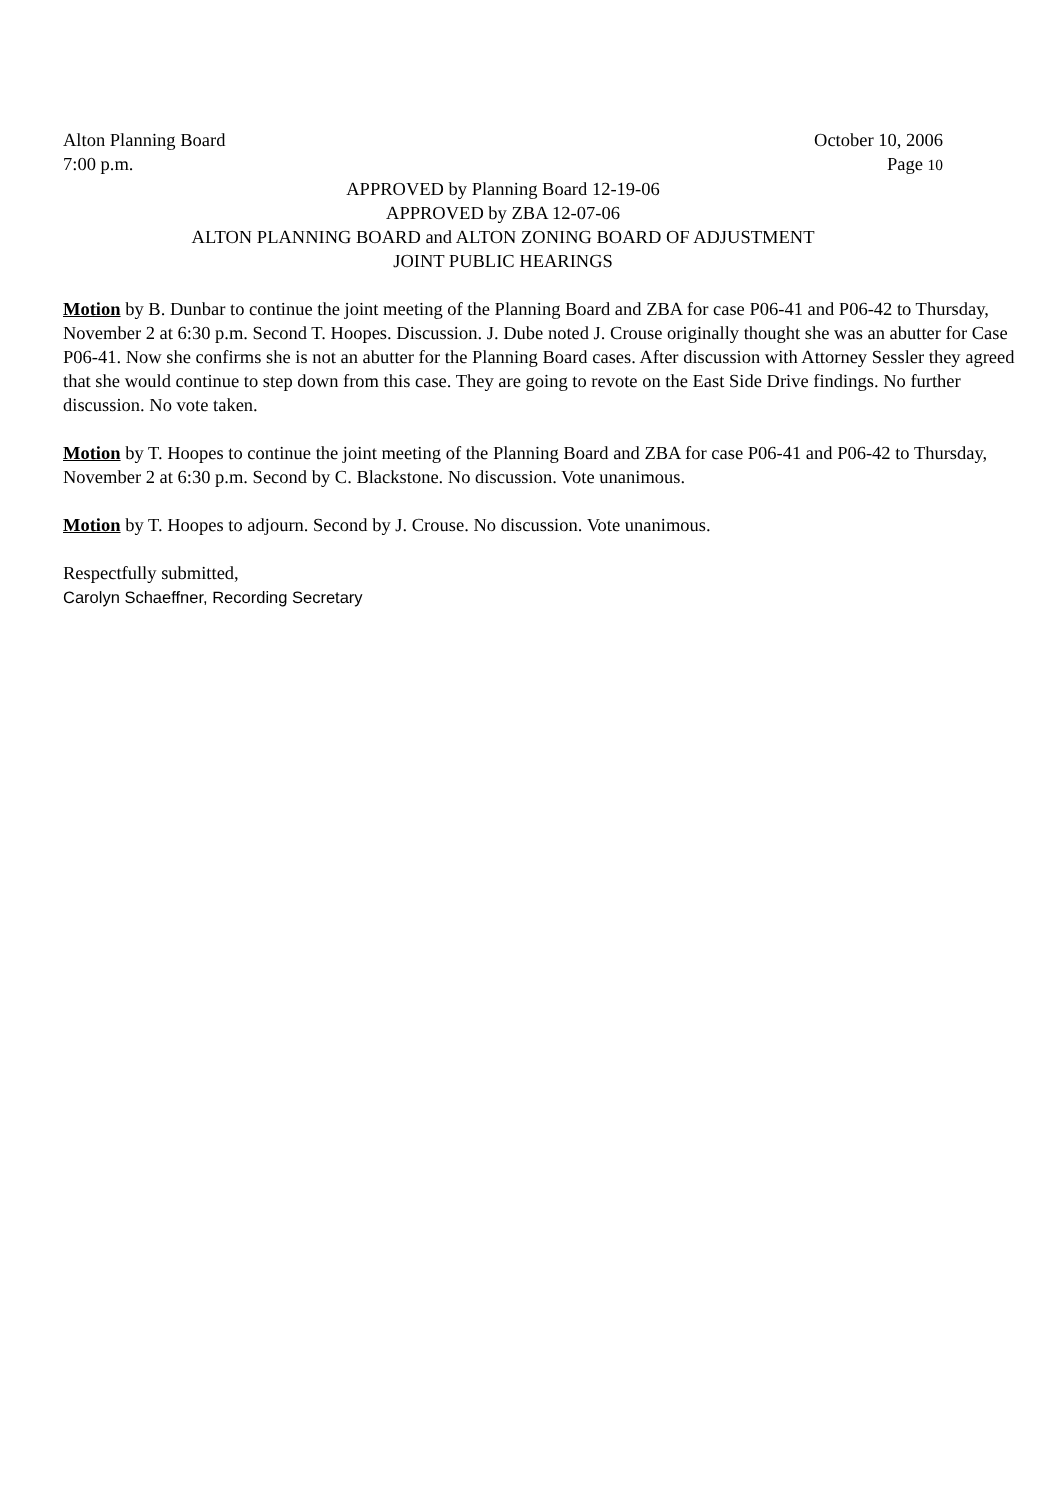Alton Planning Board October 10, 2006
7:00 p.m. Page 10
APPROVED by Planning Board 12-19-06
APPROVED by ZBA 12-07-06
ALTON PLANNING BOARD and ALTON ZONING BOARD OF ADJUSTMENT
JOINT PUBLIC HEARINGS
Motion by B. Dunbar to continue the joint meeting of the Planning Board and ZBA for case P06-41 and P06-42 to Thursday, November 2 at 6:30 p.m. Second T. Hoopes. Discussion. J. Dube noted J. Crouse originally thought she was an abutter for Case P06-41. Now she confirms she is not an abutter for the Planning Board cases. After discussion with Attorney Sessler they agreed that she would continue to step down from this case. They are going to revote on the East Side Drive findings. No further discussion. No vote taken.
Motion by T. Hoopes to continue the joint meeting of the Planning Board and ZBA for case P06-41 and P06-42 to Thursday, November 2 at 6:30 p.m. Second by C. Blackstone. No discussion. Vote unanimous.
Motion by T. Hoopes to adjourn. Second by J. Crouse. No discussion. Vote unanimous.
Respectfully submitted,
Carolyn Schaeffner, Recording Secretary